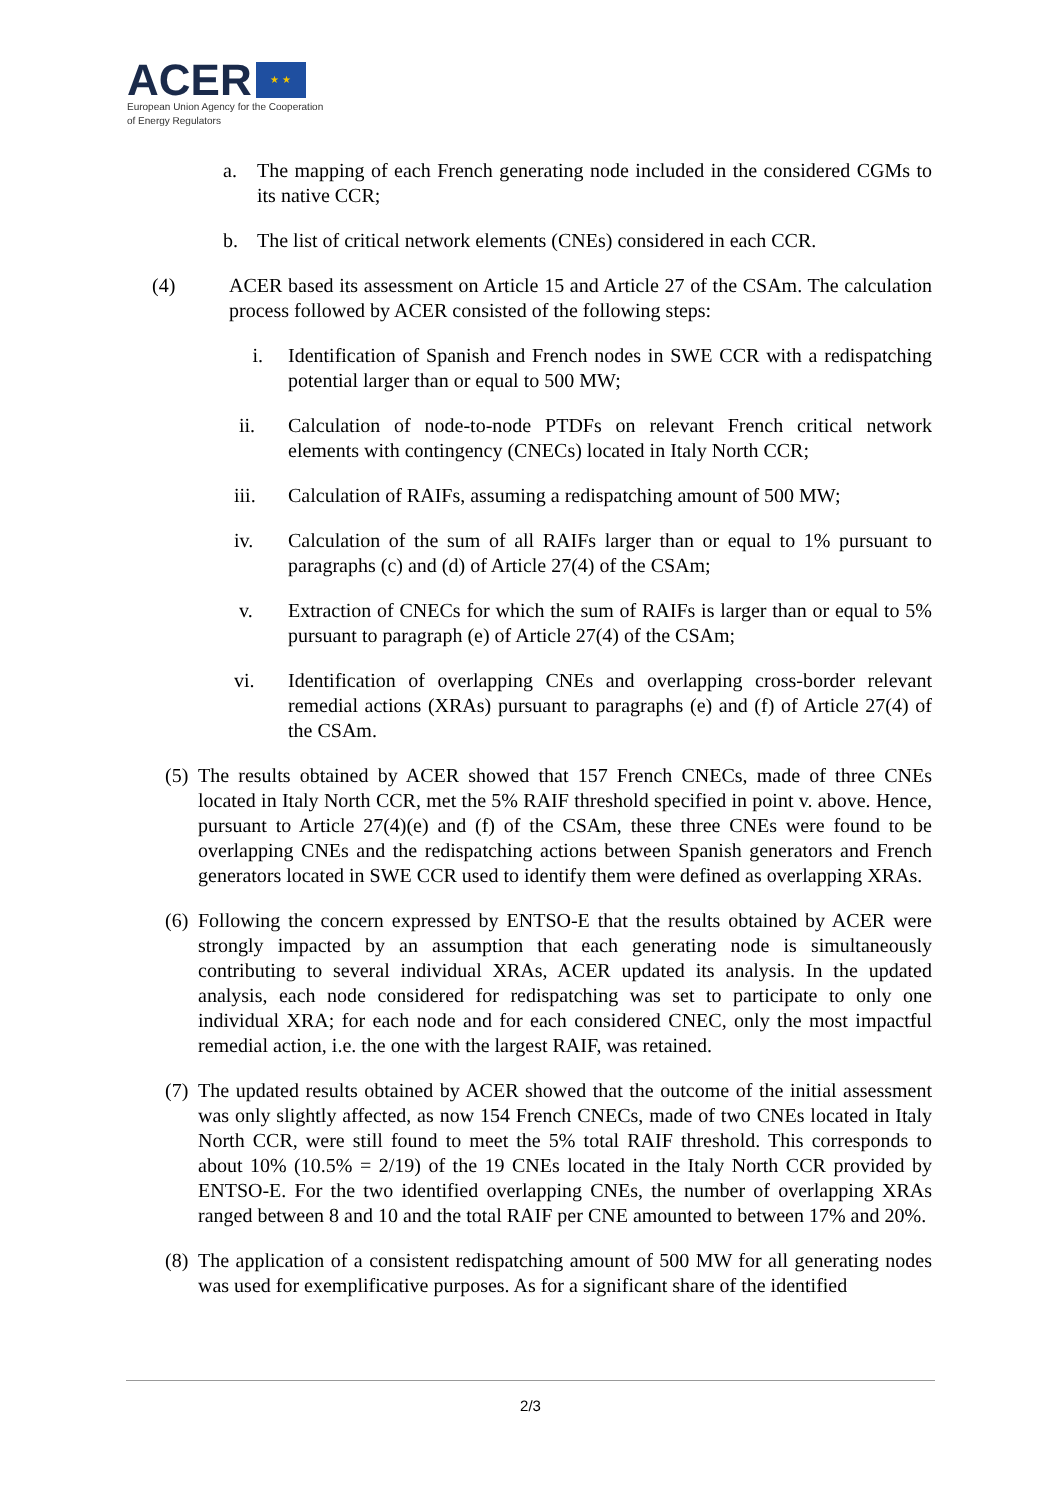ACER ★ ★
European Union Agency for the Cooperation
of Energy Regulators
a. The mapping of each French generating node included in the considered CGMs to its native CCR;
b. The list of critical network elements (CNEs) considered in each CCR.
(4) ACER based its assessment on Article 15 and Article 27 of the CSAm. The calculation process followed by ACER consisted of the following steps:
i. Identification of Spanish and French nodes in SWE CCR with a redispatching potential larger than or equal to 500 MW;
ii. Calculation of node-to-node PTDFs on relevant French critical network elements with contingency (CNECs) located in Italy North CCR;
iii. Calculation of RAIFs, assuming a redispatching amount of 500 MW;
iv. Calculation of the sum of all RAIFs larger than or equal to 1% pursuant to paragraphs (c) and (d) of Article 27(4) of the CSAm;
v. Extraction of CNECs for which the sum of RAIFs is larger than or equal to 5% pursuant to paragraph (e) of Article 27(4) of the CSAm;
vi. Identification of overlapping CNEs and overlapping cross-border relevant remedial actions (XRAs) pursuant to paragraphs (e) and (f) of Article 27(4) of the CSAm.
(5) The results obtained by ACER showed that 157 French CNECs, made of three CNEs located in Italy North CCR, met the 5% RAIF threshold specified in point v. above. Hence, pursuant to Article 27(4)(e) and (f) of the CSAm, these three CNEs were found to be overlapping CNEs and the redispatching actions between Spanish generators and French generators located in SWE CCR used to identify them were defined as overlapping XRAs.
(6) Following the concern expressed by ENTSO-E that the results obtained by ACER were strongly impacted by an assumption that each generating node is simultaneously contributing to several individual XRAs, ACER updated its analysis. In the updated analysis, each node considered for redispatching was set to participate to only one individual XRA; for each node and for each considered CNEC, only the most impactful remedial action, i.e. the one with the largest RAIF, was retained.
(7) The updated results obtained by ACER showed that the outcome of the initial assessment was only slightly affected, as now 154 French CNECs, made of two CNEs located in Italy North CCR, were still found to meet the 5% total RAIF threshold. This corresponds to about 10% (10.5% = 2/19) of the 19 CNEs located in the Italy North CCR provided by ENTSO-E. For the two identified overlapping CNEs, the number of overlapping XRAs ranged between 8 and 10 and the total RAIF per CNE amounted to between 17% and 20%.
(8) The application of a consistent redispatching amount of 500 MW for all generating nodes was used for exemplificative purposes. As for a significant share of the identified
2/3